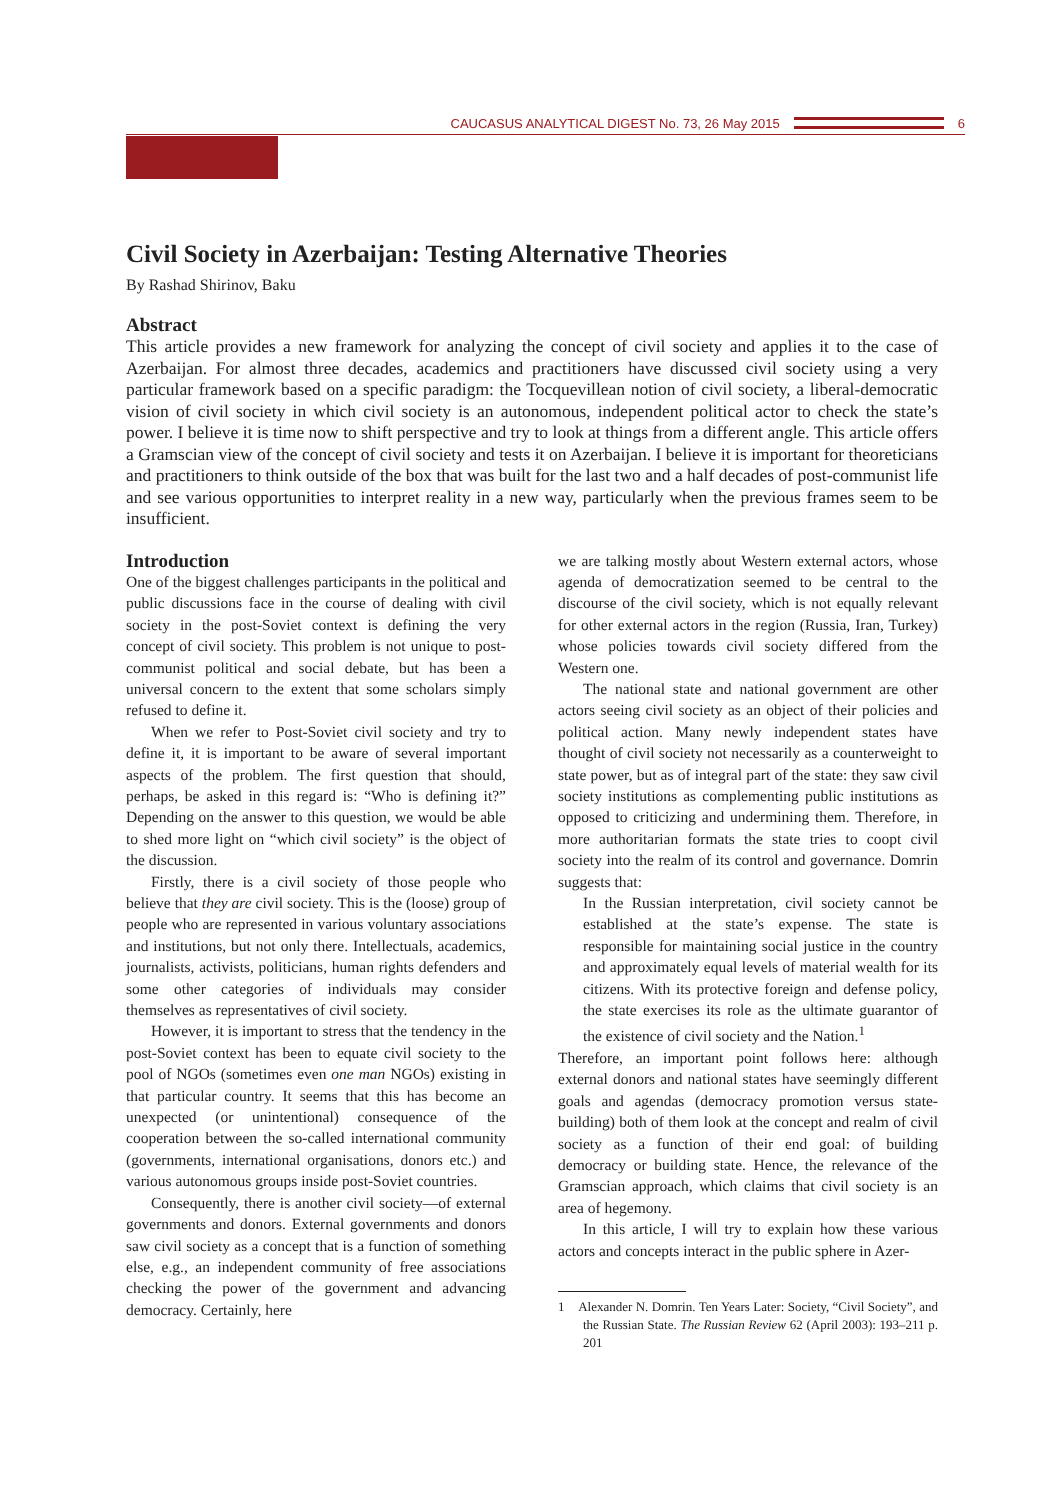CAUCASUS ANALYTICAL DIGEST No. 73, 26 May 2015 6
Civil Society in Azerbaijan: Testing Alternative Theories
By Rashad Shirinov, Baku
Abstract
This article provides a new framework for analyzing the concept of civil society and applies it to the case of Azerbaijan. For almost three decades, academics and practitioners have discussed civil society using a very particular framework based on a specific paradigm: the Tocquevillean notion of civil society, a liberal-democratic vision of civil society in which civil society is an autonomous, independent political actor to check the state’s power. I believe it is time now to shift perspective and try to look at things from a different angle. This article offers a Gramscian view of the concept of civil society and tests it on Azerbaijan. I believe it is important for theoreticians and practitioners to think outside of the box that was built for the last two and a half decades of post-communist life and see various opportunities to interpret reality in a new way, particularly when the previous frames seem to be insufficient.
Introduction
One of the biggest challenges participants in the political and public discussions face in the course of dealing with civil society in the post-Soviet context is defining the very concept of civil society. This problem is not unique to post-communist political and social debate, but has been a universal concern to the extent that some scholars simply refused to define it.
When we refer to Post-Soviet civil society and try to define it, it is important to be aware of several important aspects of the problem. The first question that should, perhaps, be asked in this regard is: “Who is defining it?” Depending on the answer to this question, we would be able to shed more light on “which civil society” is the object of the discussion.
Firstly, there is a civil society of those people who believe that they are civil society. This is the (loose) group of people who are represented in various voluntary associations and institutions, but not only there. Intellectuals, academics, journalists, activists, politicians, human rights defenders and some other categories of individuals may consider themselves as representatives of civil society.
However, it is important to stress that the tendency in the post-Soviet context has been to equate civil society to the pool of NGOs (sometimes even one man NGOs) existing in that particular country. It seems that this has become an unexpected (or unintentional) consequence of the cooperation between the so-called international community (governments, international organisations, donors etc.) and various autonomous groups inside post-Soviet countries.
Consequently, there is another civil society—of external governments and donors. External governments and donors saw civil society as a concept that is a function of something else, e.g., an independent community of free associations checking the power of the government and advancing democracy. Certainly, here
we are talking mostly about Western external actors, whose agenda of democratization seemed to be central to the discourse of the civil society, which is not equally relevant for other external actors in the region (Russia, Iran, Turkey) whose policies towards civil society differed from the Western one.
The national state and national government are other actors seeing civil society as an object of their policies and political action. Many newly independent states have thought of civil society not necessarily as a counterweight to state power, but as of integral part of the state: they saw civil society institutions as complementing public institutions as opposed to criticizing and undermining them. Therefore, in more authoritarian formats the state tries to coopt civil society into the realm of its control and governance. Domrin suggests that:
In the Russian interpretation, civil society cannot be established at the state’s expense. The state is responsible for maintaining social justice in the country and approximately equal levels of material wealth for its citizens. With its protective foreign and defense policy, the state exercises its role as the ultimate guarantor of the existence of civil society and the Nation.<sup>1</sup>
Therefore, an important point follows here: although external donors and national states have seemingly different goals and agendas (democracy promotion versus state-building) both of them look at the concept and realm of civil society as a function of their end goal: of building democracy or building state. Hence, the relevance of the Gramscian approach, which claims that civil society is an area of hegemony.
In this article, I will try to explain how these various actors and concepts interact in the public sphere in Azer-
1 Alexander N. Domrin. Ten Years Later: Society, “Civil Society”, and the Russian State. The Russian Review 62 (April 2003): 193–211 p. 201